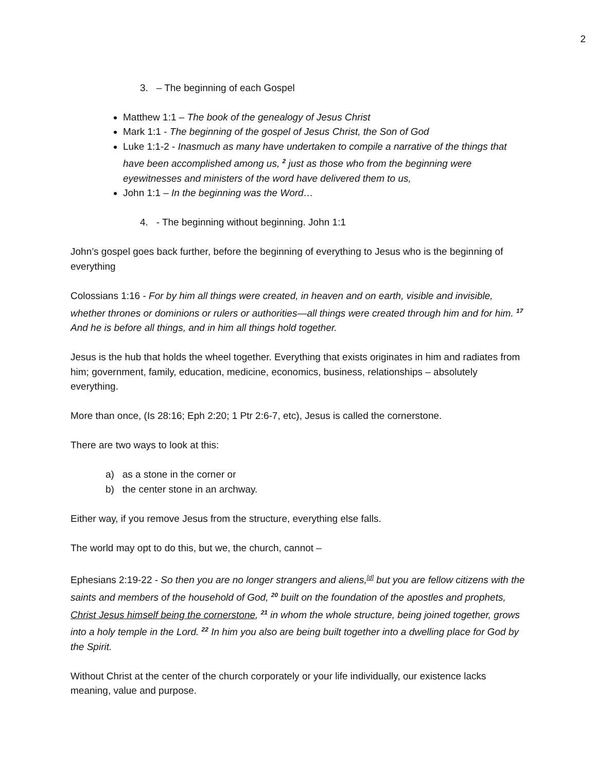2
3. – The beginning of each Gospel
Matthew 1:1 – The book of the genealogy of Jesus Christ
Mark 1:1 - The beginning of the gospel of Jesus Christ, the Son of God
Luke 1:1-2 - Inasmuch as many have undertaken to compile a narrative of the things that have been accomplished among us, <sup>2</sup> just as those who from the beginning were eyewitnesses and ministers of the word have delivered them to us,
John 1:1 – In the beginning was the Word…
4. - The beginning without beginning. John 1:1
John’s gospel goes back further, before the beginning of everything to Jesus who is the beginning of everything
Colossians 1:16 - For by him all things were created, in heaven and on earth, visible and invisible, whether thrones or dominions or rulers or authorities—all things were created through him and for him. <sup>17</sup> And he is before all things, and in him all things hold together.
Jesus is the hub that holds the wheel together. Everything that exists originates in him and radiates from him; government, family, education, medicine, economics, business, relationships – absolutely everything.
More than once, (Is 28:16; Eph 2:20; 1 Ptr 2:6-7, etc), Jesus is called the cornerstone.
There are two ways to look at this:
a) as a stone in the corner or
b) the center stone in an archway.
Either way, if you remove Jesus from the structure, everything else falls.
The world may opt to do this, but we, the church, cannot –
Ephesians 2:19-22 - So then you are no longer strangers and aliens,<sup>[d]</sup> but you are fellow citizens with the saints and members of the household of God, <sup>20</sup> built on the foundation of the apostles and prophets, Christ Jesus himself being the cornerstone, <sup>21</sup> in whom the whole structure, being joined together, grows into a holy temple in the Lord. <sup>22</sup> In him you also are being built together into a dwelling place for God by the Spirit.
Without Christ at the center of the church corporately or your life individually, our existence lacks meaning, value and purpose.